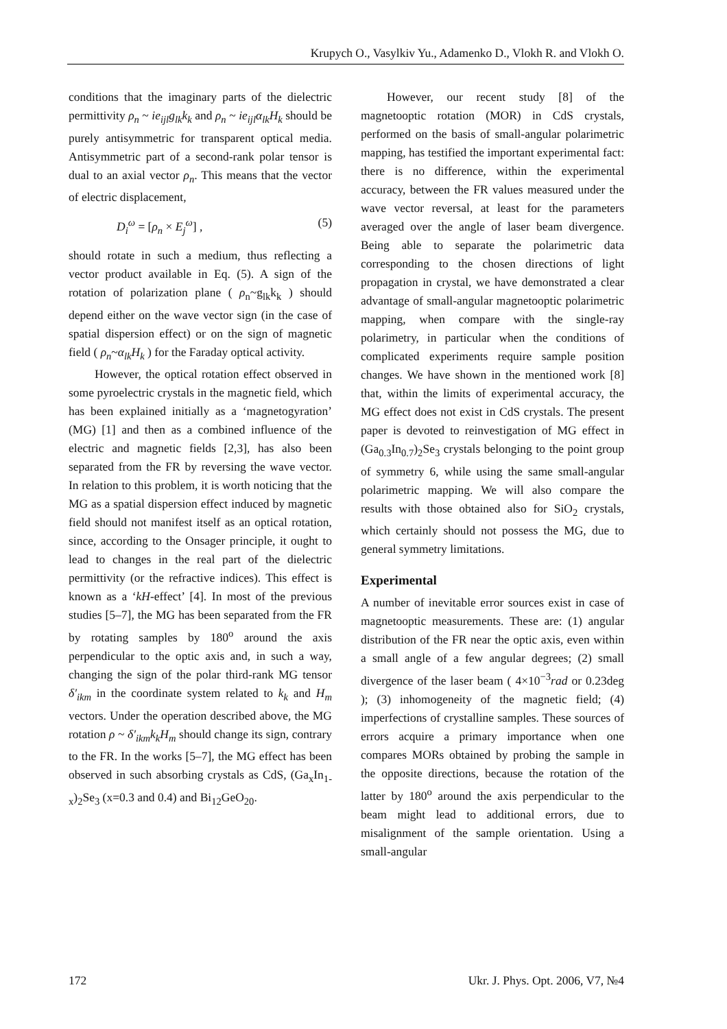Krupych O., Vasylkiv Yu., Adamenko D., Vlokh R. and Vlokh O.
conditions that the imaginary parts of the dielectric permittivity ρ<sub>n</sub> ~ ie<sub>ijl</sub>g<sub>lk</sub>k<sub>k</sub> and ρ<sub>n</sub> ~ ie<sub>ijl</sub>α<sub>lk</sub>H<sub>k</sub> should be purely antisymmetric for transparent optical media. Antisymmetric part of a second-rank polar tensor is dual to an axial vector ρ<sub>n</sub>. This means that the vector of electric displacement,
D<sub>i</sub><sup>ω</sup> = [ρ<sub>n</sub> × E<sub>j</sub><sup>ω</sup>] , (5)
should rotate in such a medium, thus reflecting a vector product available in Eq. (5). A sign of the rotation of polarization plane ( ρ<sub>n</sub>~g<sub>lk</sub>k<sub>k</sub> ) should depend either on the wave vector sign (in the case of spatial dispersion effect) or on the sign of magnetic field ( ρ<sub>n</sub>~α<sub>lk</sub>H<sub>k</sub> ) for the Faraday optical activity.
However, the optical rotation effect observed in some pyroelectric crystals in the magnetic field, which has been explained initially as a ‘magnetogyration’ (MG) [1] and then as a combined influence of the electric and magnetic fields [2,3], has also been separated from the FR by reversing the wave vector. In relation to this problem, it is worth noticing that the MG as a spatial dispersion effect induced by magnetic field should not manifest itself as an optical rotation, since, according to the Onsager principle, it ought to lead to changes in the real part of the dielectric permittivity (or the refractive indices). This effect is known as a ‘kH-effect’ [4]. In most of the previous studies [5–7], the MG has been separated from the FR by rotating samples by 180<sup>o</sup> around the axis perpendicular to the optic axis and, in such a way, changing the sign of the polar third-rank MG tensor δ′<sub>ikm</sub> in the coordinate system related to k<sub>k</sub> and H<sub>m</sub> vectors. Under the operation described above, the MG rotation ρ ~ δ′<sub>ikm</sub>k<sub>k</sub>H<sub>m</sub> should change its sign, contrary to the FR. In the works [5–7], the MG effect has been observed in such absorbing crystals as CdS, (Ga<sub>x</sub>In<sub>1-x</sub>)<sub>2</sub>Se<sub>3</sub> (x=0.3 and 0.4) and Bi<sub>12</sub>GeO<sub>20</sub>.
However, our recent study [8] of the magnetooptic rotation (MOR) in CdS crystals, performed on the basis of small-angular polarimetric mapping, has testified the important experimental fact: there is no difference, within the experimental accuracy, between the FR values measured under the wave vector reversal, at least for the parameters averaged over the angle of laser beam divergence. Being able to separate the polarimetric data corresponding to the chosen directions of light propagation in crystal, we have demonstrated a clear advantage of small-angular magnetooptic polarimetric mapping, when compare with the single-ray polarimetry, in particular when the conditions of complicated experiments require sample position changes. We have shown in the mentioned work [8] that, within the limits of experimental accuracy, the MG effect does not exist in CdS crystals. The present paper is devoted to reinvestigation of MG effect in (Ga<sub>0.3</sub>In<sub>0.7</sub>)<sub>2</sub>Se<sub>3</sub> crystals belonging to the point group of symmetry 6, while using the same small-angular polarimetric mapping. We will also compare the results with those obtained also for SiO<sub>2</sub> crystals, which certainly should not possess the MG, due to general symmetry limitations.
Experimental
A number of inevitable error sources exist in case of magnetooptic measurements. These are: (1) angular distribution of the FR near the optic axis, even within a small angle of a few angular degrees; (2) small divergence of the laser beam ( 4×10<sup>−3</sup>rad or 0.23deg ); (3) inhomogeneity of the magnetic field; (4) imperfections of crystalline samples. These sources of errors acquire a primary importance when one compares MORs obtained by probing the sample in the opposite directions, because the rotation of the latter by 180<sup>o</sup> around the axis perpendicular to the beam might lead to additional errors, due to misalignment of the sample orientation. Using a small-angular
172 Ukr. J. Phys. Opt. 2006, V7, №4